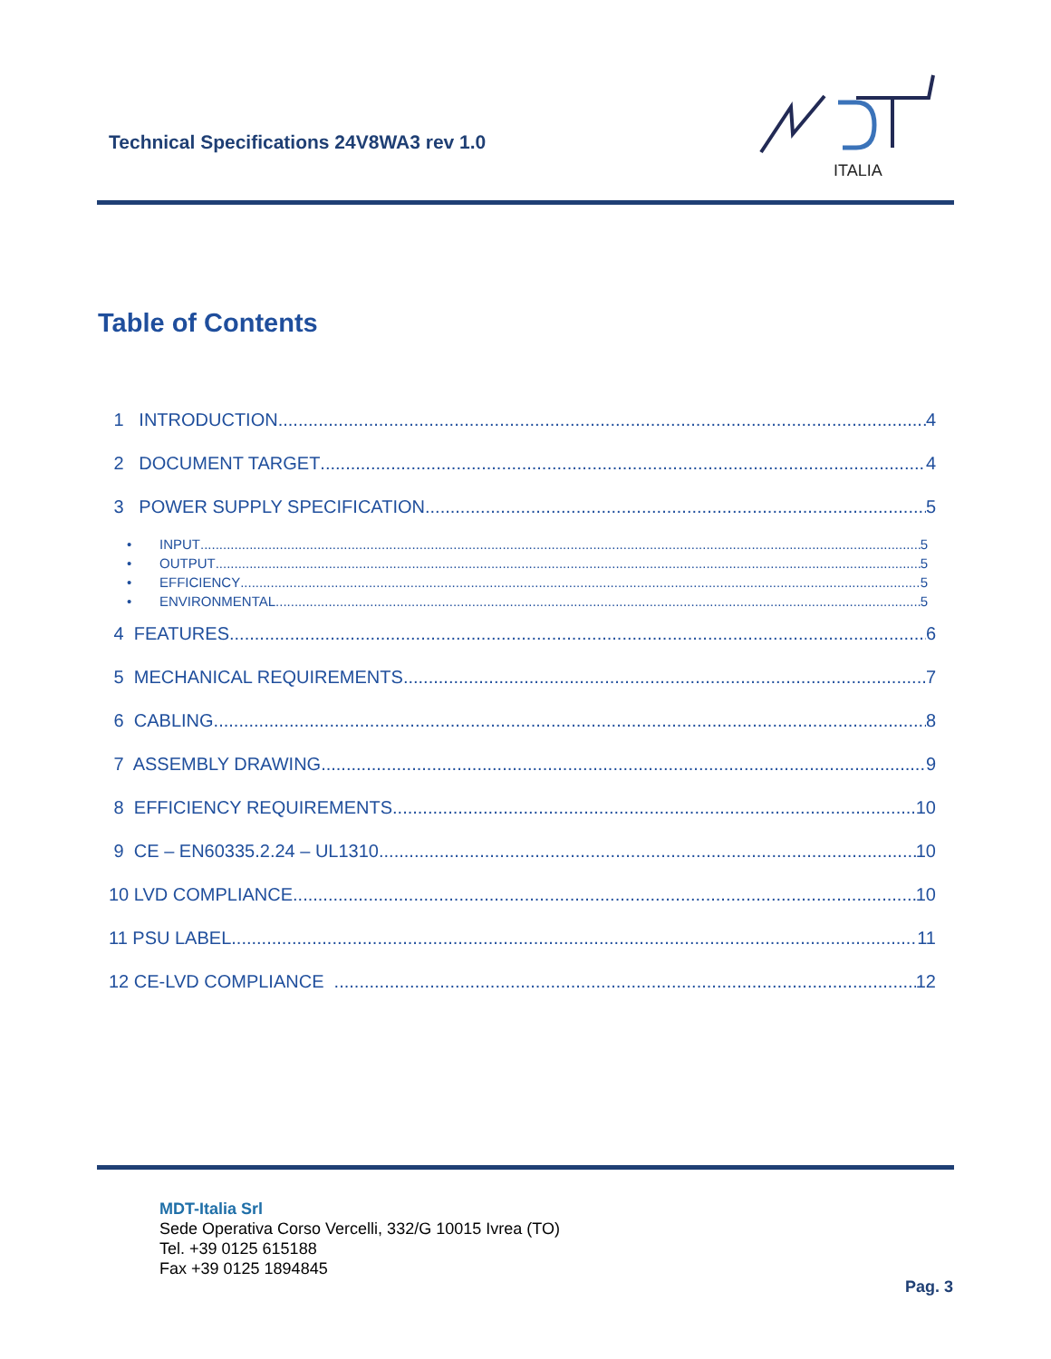Technical Specifications 24V8WA3 rev 1.0
ITALIA
Table of Contents
1 INTRODUCTION 4
2 DOCUMENT TARGET 4
3 POWER SUPPLY SPECIFICATION 5
• INPUT 5
• OUTPUT 5
• EFFICIENCY 5
• ENVIRONMENTAL 5
4 FEATURES 6
5 MECHANICAL REQUIREMENTS 7
6 CABLING 8
7 ASSEMBLY DRAWING 9
8 EFFICIENCY REQUIREMENTS 10
9 CE – EN60335.2.24 – UL1310 10
10 LVD COMPLIANCE 10
11 PSU LABEL 11
12 CE-LVD COMPLIANCE 12
MDT-Italia Srl
Sede Operativa Corso Vercelli, 332/G 10015 Ivrea (TO)
Tel. +39 0125 615188
Fax +39 0125 1894845
Pag. 3